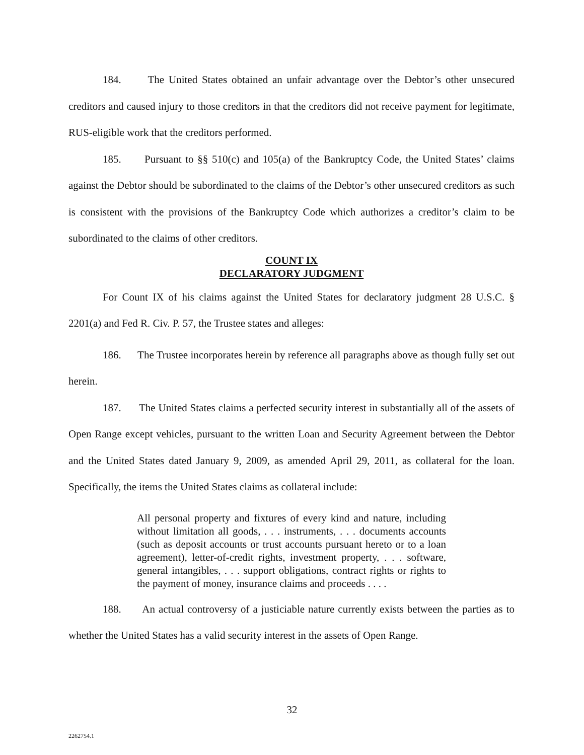184. The United States obtained an unfair advantage over the Debtor’s other unsecured creditors and caused injury to those creditors in that the creditors did not receive payment for legitimate, RUS-eligible work that the creditors performed.
185. Pursuant to §§ 510(c) and 105(a) of the Bankruptcy Code, the United States’ claims against the Debtor should be subordinated to the claims of the Debtor’s other unsecured creditors as such is consistent with the provisions of the Bankruptcy Code which authorizes a creditor’s claim to be subordinated to the claims of other creditors.
COUNT IX
DECLARATORY JUDGMENT
For Count IX of his claims against the United States for declaratory judgment 28 U.S.C. § 2201(a) and Fed R. Civ. P. 57, the Trustee states and alleges:
186. The Trustee incorporates herein by reference all paragraphs above as though fully set out herein.
187. The United States claims a perfected security interest in substantially all of the assets of Open Range except vehicles, pursuant to the written Loan and Security Agreement between the Debtor and the United States dated January 9, 2009, as amended April 29, 2011, as collateral for the loan. Specifically, the items the United States claims as collateral include:
All personal property and fixtures of every kind and nature, including without limitation all goods, . . . instruments, . . . documents accounts (such as deposit accounts or trust accounts pursuant hereto or to a loan agreement), letter-of-credit rights, investment property, . . . software, general intangibles, . . . support obligations, contract rights or rights to the payment of money, insurance claims and proceeds . . . .
188. An actual controversy of a justiciable nature currently exists between the parties as to whether the United States has a valid security interest in the assets of Open Range.
32
2262754.1